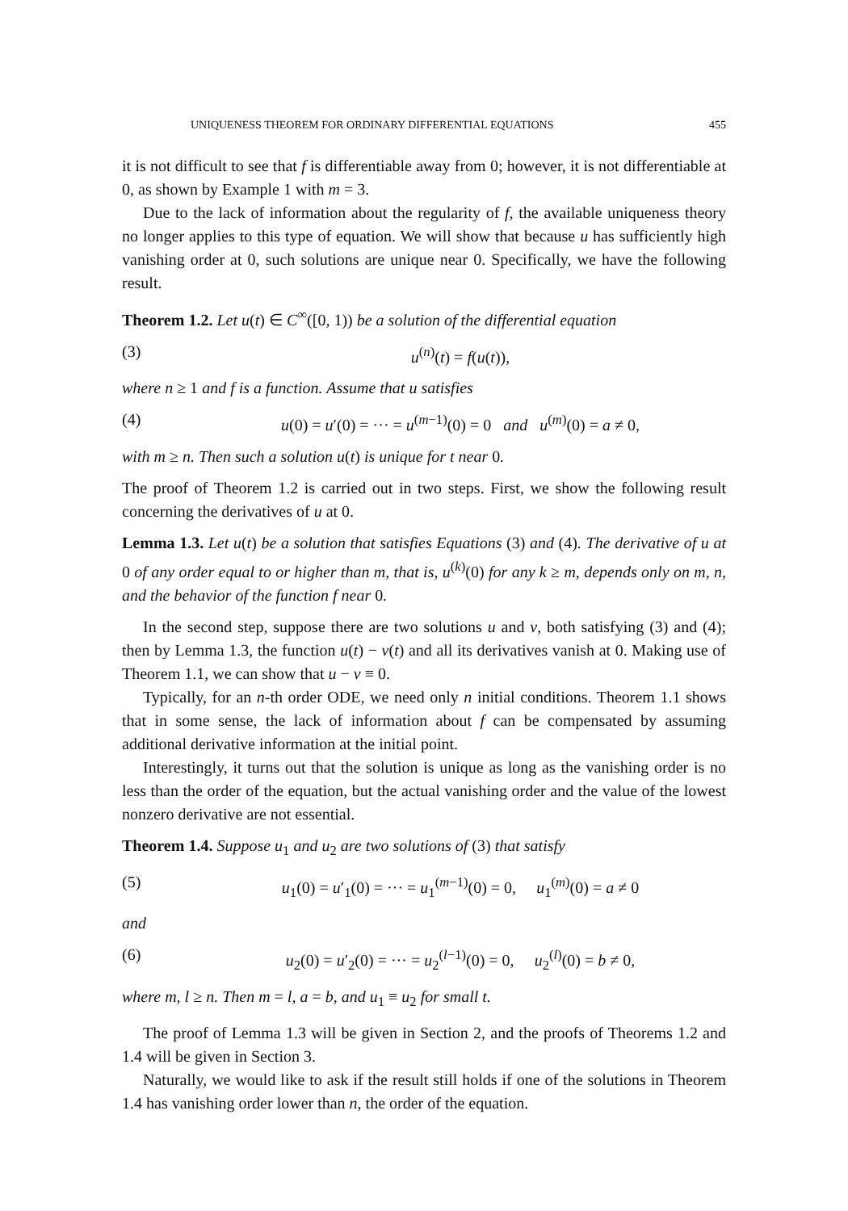UNIQUENESS THEOREM FOR ORDINARY DIFFERENTIAL EQUATIONS 455
it is not difficult to see that f is differentiable away from 0; however, it is not differentiable at 0, as shown by Example 1 with m = 3.
Due to the lack of information about the regularity of f, the available uniqueness theory no longer applies to this type of equation. We will show that because u has sufficiently high vanishing order at 0, such solutions are unique near 0. Specifically, we have the following result.
Theorem 1.2. Let u(t) ∈ C<sup>∞</sup>([0, 1)) be a solution of the differential equation
(3) u<sup>(n)</sup>(t) = f(u(t)),
where n ≥ 1 and f is a function. Assume that u satisfies
(4) u(0) = u′(0) = ··· = u<sup>(m−1)</sup>(0) = 0 and u<sup>(m)</sup>(0) = a ≠ 0,
with m ≥ n. Then such a solution u(t) is unique for t near 0.
The proof of Theorem 1.2 is carried out in two steps. First, we show the following result concerning the derivatives of u at 0.
Lemma 1.3. Let u(t) be a solution that satisfies Equations (3) and (4). The derivative of u at 0 of any order equal to or higher than m, that is, u<sup>(k)</sup>(0) for any k ≥ m, depends only on m, n, and the behavior of the function f near 0.
In the second step, suppose there are two solutions u and v, both satisfying (3) and (4); then by Lemma 1.3, the function u(t) − v(t) and all its derivatives vanish at 0. Making use of Theorem 1.1, we can show that u − v ≡ 0.
Typically, for an n-th order ODE, we need only n initial conditions. Theorem 1.1 shows that in some sense, the lack of information about f can be compensated by assuming additional derivative information at the initial point.
Interestingly, it turns out that the solution is unique as long as the vanishing order is no less than the order of the equation, but the actual vanishing order and the value of the lowest nonzero derivative are not essential.
Theorem 1.4. Suppose u<sub>1</sub> and u<sub>2</sub> are two solutions of (3) that satisfy
(5) u<sub>1</sub>(0) = u′<sub>1</sub>(0) = ··· = u<sub>1</sub><sup>(m−1)</sup>(0) = 0, u<sub>1</sub><sup>(m)</sup>(0) = a ≠ 0
and
(6) u<sub>2</sub>(0) = u′<sub>2</sub>(0) = ··· = u<sub>2</sub><sup>(l−1)</sup>(0) = 0, u<sub>2</sub><sup>(l)</sup>(0) = b ≠ 0,
where m, l ≥ n. Then m = l, a = b, and u<sub>1</sub> ≡ u<sub>2</sub> for small t.
The proof of Lemma 1.3 will be given in Section 2, and the proofs of Theorems 1.2 and 1.4 will be given in Section 3.
Naturally, we would like to ask if the result still holds if one of the solutions in Theorem 1.4 has vanishing order lower than n, the order of the equation.